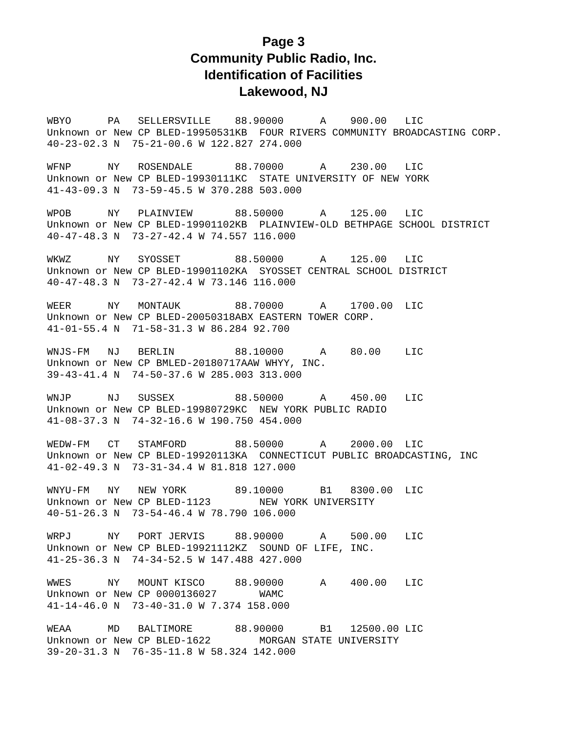Page 3
Community Public Radio, Inc.
Identification of Facilities
Lakewood, NJ
WBYO      PA   SELLERSVILLE    88.90000      A    900.00   LIC
Unknown or New CP BLED-19950531KB  FOUR RIVERS COMMUNITY BROADCASTING CORP.
40-23-02.3 N  75-21-00.6 W 122.827 274.000
WFNP      NY   ROSENDALE       88.70000      A    230.00   LIC
Unknown or New CP BLED-19930111KC  STATE UNIVERSITY OF NEW YORK
41-43-09.3 N  73-59-45.5 W 370.288 503.000
WPOB      NY   PLAINVIEW       88.50000      A    125.00   LIC
Unknown or New CP BLED-19901102KB  PLAINVIEW-OLD BETHPAGE SCHOOL DISTRICT
40-47-48.3 N  73-27-42.4 W 74.557 116.000
WKWZ      NY   SYOSSET         88.50000      A    125.00   LIC
Unknown or New CP BLED-19901102KA  SYOSSET CENTRAL SCHOOL DISTRICT
40-47-48.3 N  73-27-42.4 W 73.146 116.000
WEER      NY   MONTAUK         88.70000      A    1700.00  LIC
Unknown or New CP BLED-20050318ABX EASTERN TOWER CORP.
41-01-55.4 N  71-58-31.3 W 86.284 92.700
WNJS-FM   NJ   BERLIN          88.10000      A    80.00    LIC
Unknown or New CP BMLED-20180717AAW WHYY, INC.
39-43-41.4 N  74-50-37.6 W 285.003 313.000
WNJP      NJ   SUSSEX          88.50000      A    450.00   LIC
Unknown or New CP BLED-19980729KC  NEW YORK PUBLIC RADIO
41-08-37.3 N  74-32-16.6 W 190.750 454.000
WEDW-FM   CT   STAMFORD        88.50000      A    2000.00  LIC
Unknown or New CP BLED-19920113KA  CONNECTICUT PUBLIC BROADCASTING, INC
41-02-49.3 N  73-31-34.4 W 81.818 127.000
WNYU-FM   NY   NEW YORK        89.10000      B1   8300.00  LIC
Unknown or New CP BLED-1123        NEW YORK UNIVERSITY
40-51-26.3 N  73-54-46.4 W 78.790 106.000
WRPJ      NY   PORT JERVIS     88.90000      A    500.00   LIC
Unknown or New CP BLED-19921112KZ  SOUND OF LIFE, INC.
41-25-36.3 N  74-34-52.5 W 147.488 427.000
WWES      NY   MOUNT KISCO     88.90000      A    400.00   LIC
Unknown or New CP 0000136027       WAMC
41-14-46.0 N  73-40-31.0 W 7.374 158.000
WEAA      MD   BALTIMORE       88.90000      B1   12500.00 LIC
Unknown or New CP BLED-1622        MORGAN STATE UNIVERSITY
39-20-31.3 N  76-35-11.8 W 58.324 142.000